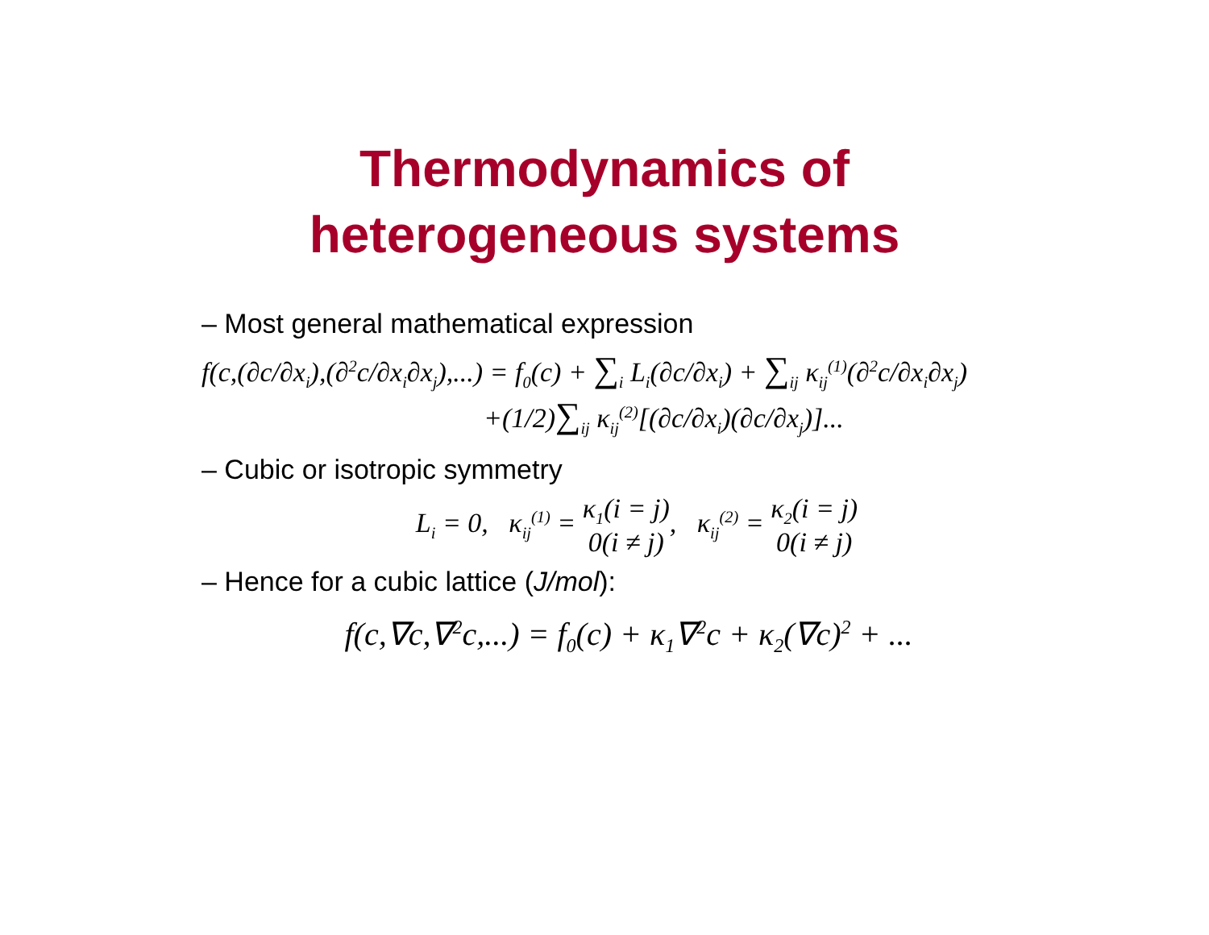Thermodynamics of
heterogeneous systems
– Most general mathematical expression
f(c,(∂c/∂x<sub>i</sub>),(∂<sup>2</sup>c/∂x<sub>i</sub>∂x<sub>j</sub>),...) = f<sub>0</sub>(c) + ∑<sub>i</sub> L<sub>i</sub>(∂c/∂x<sub>i</sub>) + ∑<sub>ij</sub> κ<sub>ij</sub><sup>(1)</sup>(∂<sup>2</sup>c/∂x<sub>i</sub>∂x<sub>j</sub>)
+(1/2)∑<sub>ij</sub> κ<sub>ij</sub><sup>(2)</sup>[(∂c/∂x<sub>i</sub>)(∂c/∂x<sub>j</sub>)]...
– Cubic or isotropic symmetry
L<sub>i</sub> = 0, κ<sub>ij</sub><sup>(1)</sup> = κ<sub>1</sub>(i = j)
0(i ≠ j), κ<sub>ij</sub><sup>(2)</sup> = κ<sub>2</sub>(i = j)
0(i ≠ j)
– Hence for a cubic lattice (J/mol):
f(c,∇c,∇<sup>2</sup>c,...) = f<sub>0</sub>(c) + κ<sub>1</sub>∇<sup>2</sup>c + κ<sub>2</sub>(∇c)<sup>2</sup> + ...